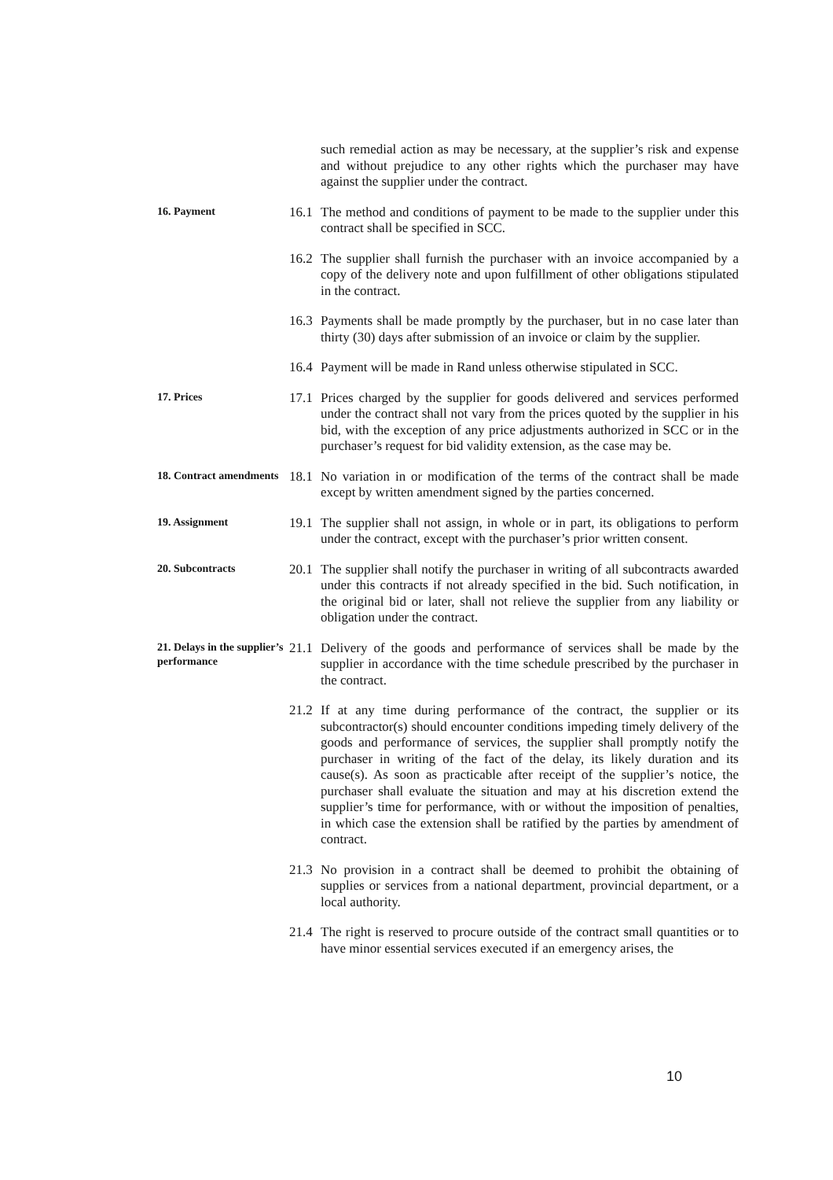such remedial action as may be necessary, at the supplier’s risk and expense and without prejudice to any other rights which the purchaser may have against the supplier under the contract.
16. Payment
16.1
The method and conditions of payment to be made to the supplier under this contract shall be specified in SCC.
16.2
The supplier shall furnish the purchaser with an invoice accompanied by a copy of the delivery note and upon fulfillment of other obligations stipulated in the contract.
16.3
Payments shall be made promptly by the purchaser, but in no case later than thirty (30) days after submission of an invoice or claim by the supplier.
16.4
Payment will be made in Rand unless otherwise stipulated in SCC.
17. Prices
17.1
Prices charged by the supplier for goods delivered and services performed under the contract shall not vary from the prices quoted by the supplier in his bid, with the exception of any price adjustments authorized in SCC or in the purchaser’s request for bid validity extension, as the case may be.
18. Contract amendments
18.1
No variation in or modification of the terms of the contract shall be made except by written amendment signed by the parties concerned.
19. Assignment
19.1
The supplier shall not assign, in whole or in part, its obligations to perform under the contract, except with the purchaser’s prior written consent.
20. Subcontracts
20.1
The supplier shall notify the purchaser in writing of all subcontracts awarded under this contracts if not already specified in the bid. Such notification, in the original bid or later, shall not relieve the supplier from any liability or obligation under the contract.
21. Delays in the supplier’s performance
21.1
Delivery of the goods and performance of services shall be made by the supplier in accordance with the time schedule prescribed by the purchaser in the contract.
21.2
If at any time during performance of the contract, the supplier or its subcontractor(s) should encounter conditions impeding timely delivery of the goods and performance of services, the supplier shall promptly notify the purchaser in writing of the fact of the delay, its likely duration and its cause(s). As soon as practicable after receipt of the supplier’s notice, the purchaser shall evaluate the situation and may at his discretion extend the supplier’s time for performance, with or without the imposition of penalties, in which case the extension shall be ratified by the parties by amendment of contract.
21.3
No provision in a contract shall be deemed to prohibit the obtaining of supplies or services from a national department, provincial department, or a local authority.
21.4
The right is reserved to procure outside of the contract small quantities or to have minor essential services executed if an emergency arises, the
10